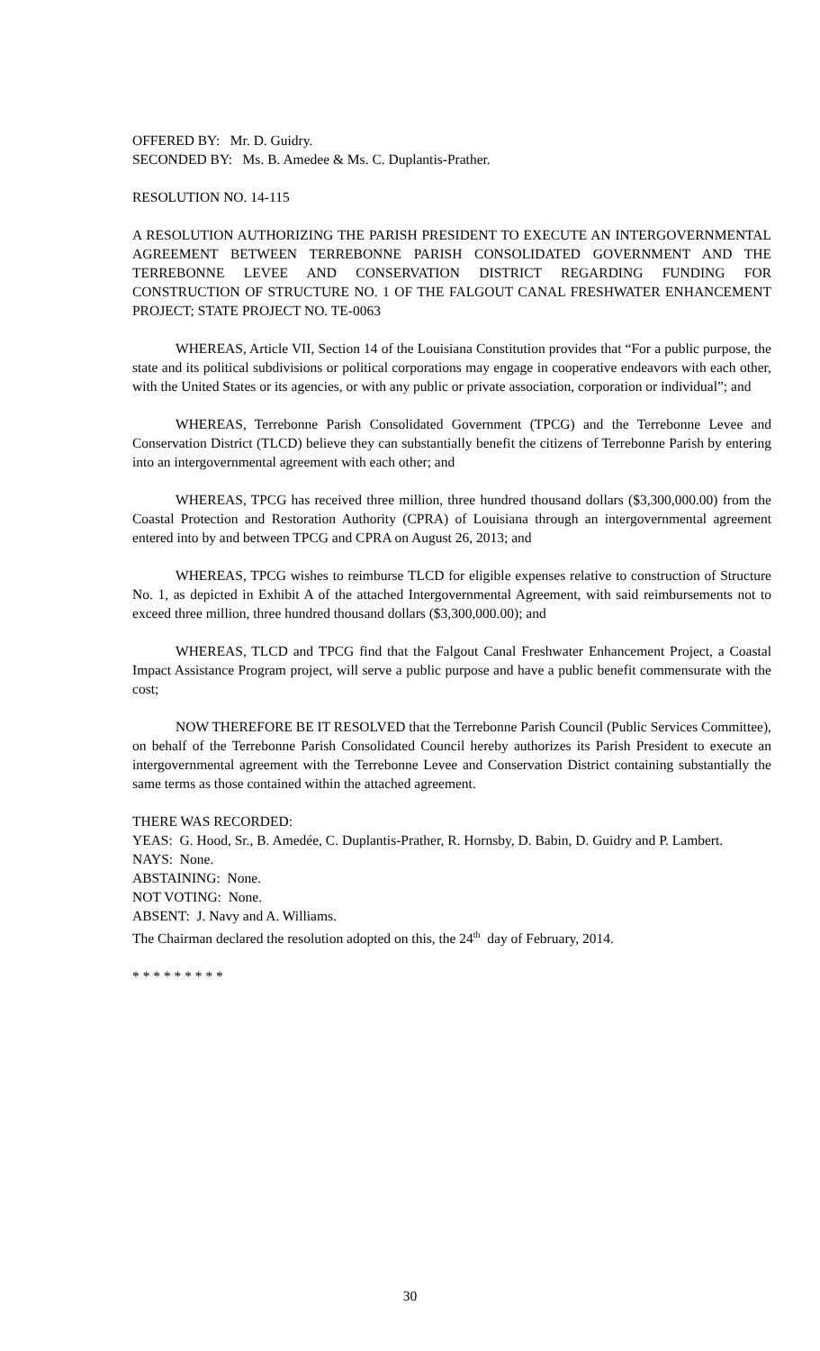OFFERED BY: Mr. D. Guidry.
SECONDED BY: Ms. B. Amedee & Ms. C. Duplantis-Prather.
RESOLUTION NO. 14-115
A RESOLUTION AUTHORIZING THE PARISH PRESIDENT TO EXECUTE AN INTERGOVERNMENTAL AGREEMENT BETWEEN TERREBONNE PARISH CONSOLIDATED GOVERNMENT AND THE TERREBONNE LEVEE AND CONSERVATION DISTRICT REGARDING FUNDING FOR CONSTRUCTION OF STRUCTURE NO. 1 OF THE FALGOUT CANAL FRESHWATER ENHANCEMENT PROJECT; STATE PROJECT NO. TE-0063
WHEREAS, Article VII, Section 14 of the Louisiana Constitution provides that “For a public purpose, the state and its political subdivisions or political corporations may engage in cooperative endeavors with each other, with the United States or its agencies, or with any public or private association, corporation or individual”; and
WHEREAS, Terrebonne Parish Consolidated Government (TPCG) and the Terrebonne Levee and Conservation District (TLCD) believe they can substantially benefit the citizens of Terrebonne Parish by entering into an intergovernmental agreement with each other; and
WHEREAS, TPCG has received three million, three hundred thousand dollars ($3,300,000.00) from the Coastal Protection and Restoration Authority (CPRA) of Louisiana through an intergovernmental agreement entered into by and between TPCG and CPRA on August 26, 2013; and
WHEREAS, TPCG wishes to reimburse TLCD for eligible expenses relative to construction of Structure No. 1, as depicted in Exhibit A of the attached Intergovernmental Agreement, with said reimbursements not to exceed three million, three hundred thousand dollars ($3,300,000.00); and
WHEREAS, TLCD and TPCG find that the Falgout Canal Freshwater Enhancement Project, a Coastal Impact Assistance Program project, will serve a public purpose and have a public benefit commensurate with the cost;
NOW THEREFORE BE IT RESOLVED that the Terrebonne Parish Council (Public Services Committee), on behalf of the Terrebonne Parish Consolidated Council hereby authorizes its Parish President to execute an intergovernmental agreement with the Terrebonne Levee and Conservation District containing substantially the same terms as those contained within the attached agreement.
THERE WAS RECORDED:
YEAS: G. Hood, Sr., B. Amedée, C. Duplantis-Prather, R. Hornsby, D. Babin, D. Guidry and P. Lambert.
NAYS: None.
ABSTAINING: None.
NOT VOTING: None.
ABSENT: J. Navy and A. Williams.
The Chairman declared the resolution adopted on this, the 24<sup>th</sup> day of February, 2014.
* * * * * * * * *
30